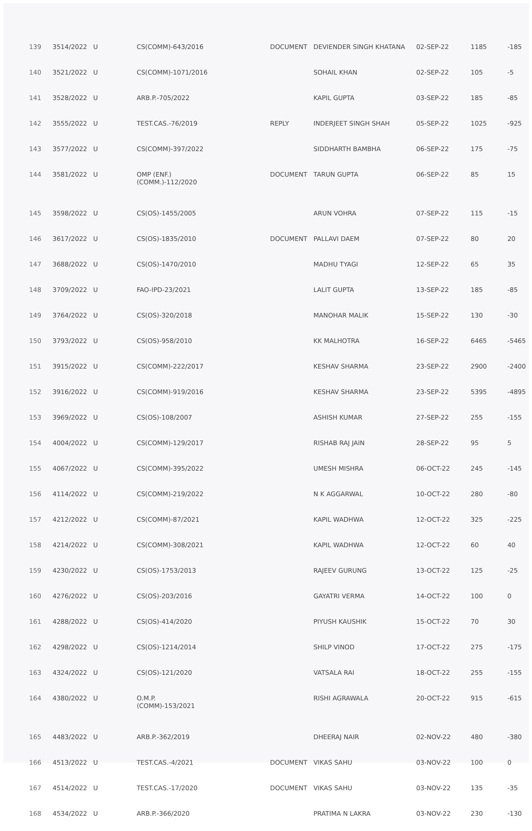| 139 | 3514/2022 | U | CS(COMM)-643/2016 | DOCUMENT | DEVIENDER SINGH KHATANA | 02-SEP-22 | 1185 | -185 |
| 140 | 3521/2022 | U | CS(COMM)-1071/2016 | | SOHAIL KHAN | 02-SEP-22 | 105 | -5 |
| 141 | 3528/2022 | U | ARB.P.-705/2022 | | KAPIL GUPTA | 03-SEP-22 | 185 | -85 |
| 142 | 3555/2022 | U | TEST.CAS.-76/2019 | REPLY | INDERJEET SINGH SHAH | 05-SEP-22 | 1025 | -925 |
| 143 | 3577/2022 | U | CS(COMM)-397/2022 | | SIDDHARTH BAMBHA | 06-SEP-22 | 175 | -75 |
| 144 | 3581/2022 | U | OMP (ENF.) (COMM.)-112/2020 | DOCUMENT | TARUN GUPTA | 06-SEP-22 | 85 | 15 |
| 145 | 3598/2022 | U | CS(OS)-1455/2005 | | ARUN VOHRA | 07-SEP-22 | 115 | -15 |
| 146 | 3617/2022 | U | CS(OS)-1835/2010 | DOCUMENT | PALLAVI DAEM | 07-SEP-22 | 80 | 20 |
| 147 | 3688/2022 | U | CS(OS)-1470/2010 | | MADHU TYAGI | 12-SEP-22 | 65 | 35 |
| 148 | 3709/2022 | U | FAO-IPD-23/2021 | | LALIT GUPTA | 13-SEP-22 | 185 | -85 |
| 149 | 3764/2022 | U | CS(OS)-320/2018 | | MANOHAR MALIK | 15-SEP-22 | 130 | -30 |
| 150 | 3793/2022 | U | CS(OS)-958/2010 | | KK MALHOTRA | 16-SEP-22 | 6465 | -5465 |
| 151 | 3915/2022 | U | CS(COMM)-222/2017 | | KESHAV SHARMA | 23-SEP-22 | 2900 | -2400 |
| 152 | 3916/2022 | U | CS(COMM)-919/2016 | | KESHAV SHARMA | 23-SEP-22 | 5395 | -4895 |
| 153 | 3969/2022 | U | CS(OS)-108/2007 | | ASHISH KUMAR | 27-SEP-22 | 255 | -155 |
| 154 | 4004/2022 | U | CS(COMM)-129/2017 | | RISHAB RAJ JAIN | 28-SEP-22 | 95 | 5 |
| 155 | 4067/2022 | U | CS(COMM)-395/2022 | | UMESH MISHRA | 06-OCT-22 | 245 | -145 |
| 156 | 4114/2022 | U | CS(COMM)-219/2022 | | N K AGGARWAL | 10-OCT-22 | 280 | -80 |
| 157 | 4212/2022 | U | CS(COMM)-87/2021 | | KAPIL WADHWA | 12-OCT-22 | 325 | -225 |
| 158 | 4214/2022 | U | CS(COMM)-308/2021 | | KAPIL WADHWA | 12-OCT-22 | 60 | 40 |
| 159 | 4230/2022 | U | CS(OS)-1753/2013 | | RAJEEV GURUNG | 13-OCT-22 | 125 | -25 |
| 160 | 4276/2022 | U | CS(OS)-203/2016 | | GAYATRI VERMA | 14-OCT-22 | 100 | 0 |
| 161 | 4288/2022 | U | CS(OS)-414/2020 | | PIYUSH KAUSHIK | 15-OCT-22 | 70 | 30 |
| 162 | 4298/2022 | U | CS(OS)-1214/2014 | | SHILP VINOD | 17-OCT-22 | 275 | -175 |
| 163 | 4324/2022 | U | CS(OS)-121/2020 | | VATSALA RAI | 18-OCT-22 | 255 | -155 |
| 164 | 4380/2022 | U | O.M.P. (COMM)-153/2021 | | RISHI AGRAWALA | 20-OCT-22 | 915 | -615 |
| 165 | 4483/2022 | U | ARB.P.-362/2019 | | DHEERAJ NAIR | 02-NOV-22 | 480 | -380 |
| 166 | 4513/2022 | U | TEST.CAS.-4/2021 | DOCUMENT | VIKAS SAHU | 03-NOV-22 | 100 | 0 |
| 167 | 4514/2022 | U | TEST.CAS.-17/2020 | DOCUMENT | VIKAS SAHU | 03-NOV-22 | 135 | -35 |
| 168 | 4534/2022 | U | ARB.P.-366/2020 | | PRATIMA N LAKRA | 03-NOV-22 | 230 | -130 |